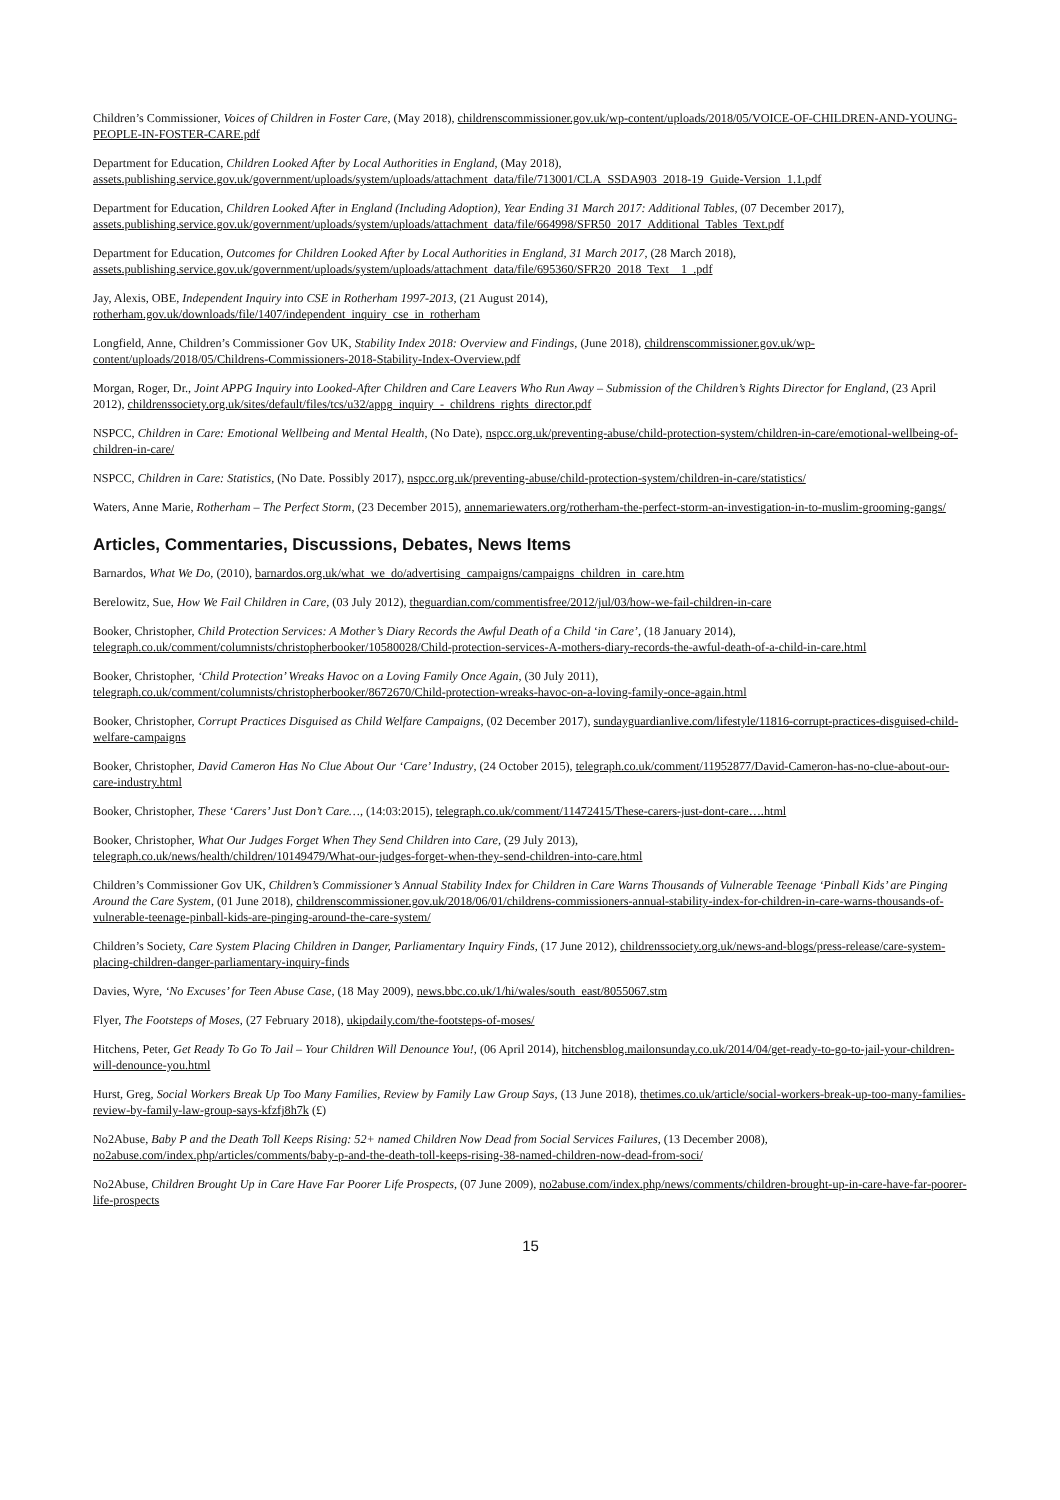Children’s Commissioner, Voices of Children in Foster Care, (May 2018), childrenscommissioner.gov.uk/wp-content/uploads/2018/05/VOICE-OF-CHILDREN-AND-YOUNG-PEOPLE-IN-FOSTER-CARE.pdf
Department for Education, Children Looked After by Local Authorities in England, (May 2018),
assets.publishing.service.gov.uk/government/uploads/system/uploads/attachment_data/file/713001/CLA_SSDA903_2018-19_Guide-Version_1.1.pdf
Department for Education, Children Looked After in England (Including Adoption), Year Ending 31 March 2017: Additional Tables, (07 December 2017), assets.publishing.service.gov.uk/government/uploads/system/uploads/attachment_data/file/664998/SFR50_2017_Additional_Tables_Text.pdf
Department for Education, Outcomes for Children Looked After by Local Authorities in England, 31 March 2017, (28 March 2018),
assets.publishing.service.gov.uk/government/uploads/system/uploads/attachment_data/file/695360/SFR20_2018_Text__1_.pdf
Jay, Alexis, OBE, Independent Inquiry into CSE in Rotherham 1997-2013, (21 August 2014),
rotherham.gov.uk/downloads/file/1407/independent_inquiry_cse_in_rotherham
Longfield, Anne, Children’s Commissioner Gov UK, Stability Index 2018: Overview and Findings, (June 2018), childrenscommissioner.gov.uk/wp-content/uploads/2018/05/Childrens-Commissioners-2018-Stability-Index-Overview.pdf
Morgan, Roger, Dr., Joint APPG Inquiry into Looked-After Children and Care Leavers Who Run Away – Submission of the Children’s Rights Director for England, (23 April 2012), childrenssociety.org.uk/sites/default/files/tcs/u32/appg_inquiry_-_childrens_rights_director.pdf
NSPCC, Children in Care: Emotional Wellbeing and Mental Health, (No Date), nspcc.org.uk/preventing-abuse/child-protection-system/children-in-care/emotional-wellbeing-of-children-in-care/
NSPCC, Children in Care: Statistics, (No Date. Possibly 2017), nspcc.org.uk/preventing-abuse/child-protection-system/children-in-care/statistics/
Waters, Anne Marie, Rotherham – The Perfect Storm, (23 December 2015), annemariewaters.org/rotherham-the-perfect-storm-an-investigation-in-to-muslim-grooming-gangs/
Articles, Commentaries, Discussions, Debates, News Items
Barnardos, What We Do, (2010), barnardos.org.uk/what_we_do/advertising_campaigns/campaigns_children_in_care.htm
Berelowitz, Sue, How We Fail Children in Care, (03 July 2012), theguardian.com/commentisfree/2012/jul/03/how-we-fail-children-in-care
Booker, Christopher, Child Protection Services: A Mother’s Diary Records the Awful Death of a Child ‘in Care’, (18 January 2014),
telegraph.co.uk/comment/columnists/christopherbooker/10580028/Child-protection-services-A-mothers-diary-records-the-awful-death-of-a-child-in-care.html
Booker, Christopher, ‘Child Protection’ Wreaks Havoc on a Loving Family Once Again, (30 July 2011),
telegraph.co.uk/comment/columnists/christopherbooker/8672670/Child-protection-wreaks-havoc-on-a-loving-family-once-again.html
Booker, Christopher, Corrupt Practices Disguised as Child Welfare Campaigns, (02 December 2017), sundayguardianlive.com/lifestyle/11816-corrupt-practices-disguised-child-welfare-campaigns
Booker, Christopher, David Cameron Has No Clue About Our ‘Care’ Industry, (24 October 2015), telegraph.co.uk/comment/11952877/David-Cameron-has-no-clue-about-our-care-industry.html
Booker, Christopher, These ‘Carers’ Just Don’t Care…, (14:03:2015), telegraph.co.uk/comment/11472415/These-carers-just-dont-care….html
Booker, Christopher, What Our Judges Forget When They Send Children into Care, (29 July 2013),
telegraph.co.uk/news/health/children/10149479/What-our-judges-forget-when-they-send-children-into-care.html
Children’s Commissioner Gov UK, Children’s Commissioner’s Annual Stability Index for Children in Care Warns Thousands of Vulnerable Teenage ‘Pinball Kids’ are Pinging Around the Care System, (01 June 2018), childrenscommissioner.gov.uk/2018/06/01/childrens-commissioners-annual-stability-index-for-children-in-care-warns-thousands-of-vulnerable-teenage-pinball-kids-are-pinging-around-the-care-system/
Children’s Society, Care System Placing Children in Danger, Parliamentary Inquiry Finds, (17 June 2012), childrenssociety.org.uk/news-and-blogs/press-release/care-system-placing-children-danger-parliamentary-inquiry-finds
Davies, Wyre, ‘No Excuses’ for Teen Abuse Case, (18 May 2009), news.bbc.co.uk/1/hi/wales/south_east/8055067.stm
Flyer, The Footsteps of Moses, (27 February 2018), ukipdaily.com/the-footsteps-of-moses/
Hitchens, Peter, Get Ready To Go To Jail – Your Children Will Denounce You!, (06 April 2014), hitchensblog.mailonsunday.co.uk/2014/04/get-ready-to-go-to-jail-your-children-will-denounce-you.html
Hurst, Greg, Social Workers Break Up Too Many Families, Review by Family Law Group Says, (13 June 2018), thetimes.co.uk/article/social-workers-break-up-too-many-families-review-by-family-law-group-says-kfzfj8h7k (£)
No2Abuse, Baby P and the Death Toll Keeps Rising: 52+ named Children Now Dead from Social Services Failures, (13 December 2008),
no2abuse.com/index.php/articles/comments/baby-p-and-the-death-toll-keeps-rising-38-named-children-now-dead-from-soci/
No2Abuse, Children Brought Up in Care Have Far Poorer Life Prospects, (07 June 2009), no2abuse.com/index.php/news/comments/children-brought-up-in-care-have-far-poorer-life-prospects
15